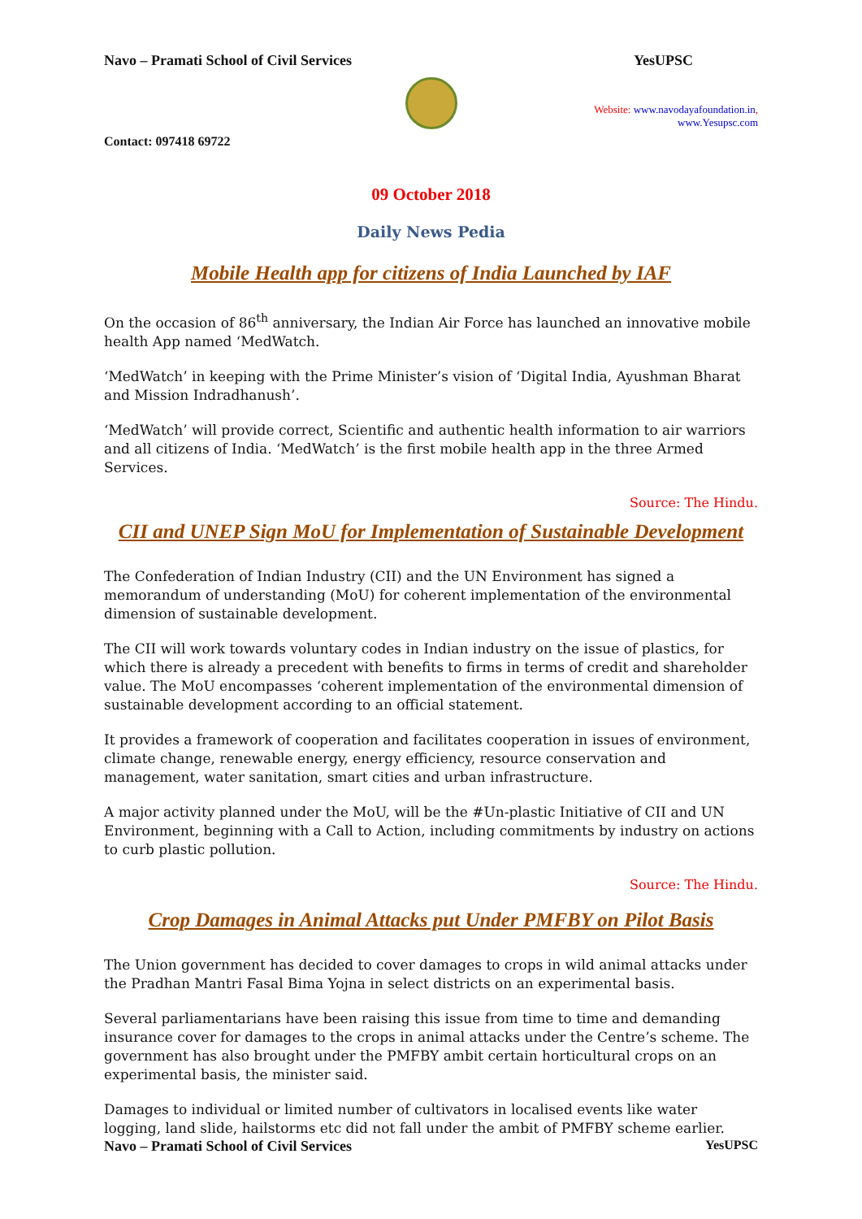Navo – Pramati School of Civil Services YesUPSC
Website: www.navodayafoundation.in,
www.Yesupsc.com
Contact: 097418 69722
09 October 2018
Daily News Pedia
Mobile Health app for citizens of India Launched by IAF
On the occasion of 86<sup>th</sup> anniversary, the Indian Air Force has launched an innovative mobile health App named ‘MedWatch.
‘MedWatch’ in keeping with the Prime Minister’s vision of ‘Digital India, Ayushman Bharat and Mission Indradhanush’.
‘MedWatch’ will provide correct, Scientific and authentic health information to air warriors and all citizens of India. ‘MedWatch’ is the first mobile health app in the three Armed Services.
Source: The Hindu.
CII and UNEP Sign MoU for Implementation of Sustainable Development
The Confederation of Indian Industry (CII) and the UN Environment has signed a memorandum of understanding (MoU) for coherent implementation of the environmental dimension of sustainable development.
The CII will work towards voluntary codes in Indian industry on the issue of plastics, for which there is already a precedent with benefits to firms in terms of credit and shareholder value. The MoU encompasses ‘coherent implementation of the environmental dimension of sustainable development according to an official statement.
It provides a framework of cooperation and facilitates cooperation in issues of environment, climate change, renewable energy, energy efficiency, resource conservation and management, water sanitation, smart cities and urban infrastructure.
A major activity planned under the MoU, will be the #Un-plastic Initiative of CII and UN Environment, beginning with a Call to Action, including commitments by industry on actions to curb plastic pollution.
Source: The Hindu.
Crop Damages in Animal Attacks put Under PMFBY on Pilot Basis
The Union government has decided to cover damages to crops in wild animal attacks under the Pradhan Mantri Fasal Bima Yojna in select districts on an experimental basis.
Several parliamentarians have been raising this issue from time to time and demanding insurance cover for damages to the crops in animal attacks under the Centre’s scheme. The government has also brought under the PMFBY ambit certain horticultural crops on an experimental basis, the minister said.
Damages to individual or limited number of cultivators in localised events like water logging, land slide, hailstorms etc did not fall under the ambit of PMFBY scheme earlier.
Navo – Pramati School of Civil Services YesUPSC